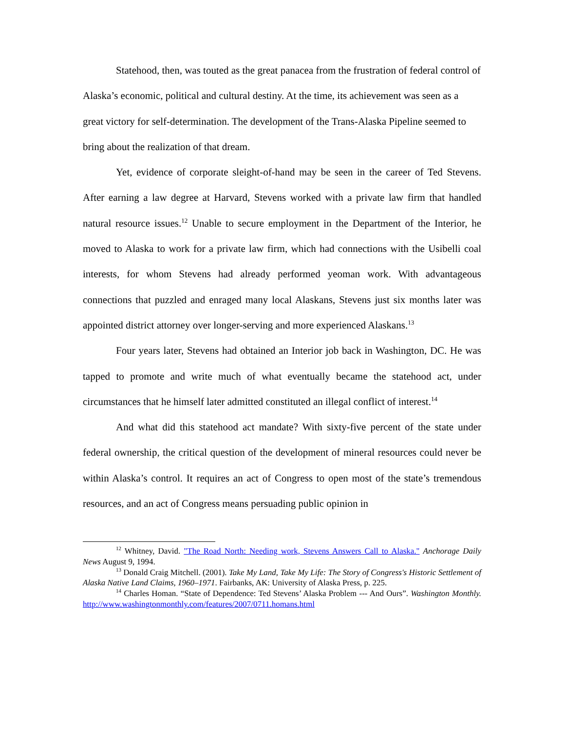Statehood, then, was touted as the great panacea from the frustration of federal control of Alaska’s economic, political and cultural destiny. At the time, its achievement was seen as a great victory for self-determination. The development of the Trans-Alaska Pipeline seemed to bring about the realization of that dream.
Yet, evidence of corporate sleight-of-hand may be seen in the career of Ted Stevens. After earning a law degree at Harvard, Stevens worked with a private law firm that handled natural resource issues.<sup>12</sup> Unable to secure employment in the Department of the Interior, he moved to Alaska to work for a private law firm, which had connections with the Usibelli coal interests, for whom Stevens had already performed yeoman work. With advantageous connections that puzzled and enraged many local Alaskans, Stevens just six months later was appointed district attorney over longer-serving and more experienced Alaskans.<sup>13</sup>
Four years later, Stevens had obtained an Interior job back in Washington, DC. He was tapped to promote and write much of what eventually became the statehood act, under circumstances that he himself later admitted constituted an illegal conflict of interest.<sup>14</sup>
And what did this statehood act mandate? With sixty-five percent of the state under federal ownership, the critical question of the development of mineral resources could never be within Alaska’s control. It requires an act of Congress to open most of the state’s tremendous resources, and an act of Congress means persuading public opinion in
<sup>12</sup> Whitney, David. "The Road North: Needing work, Stevens Answers Call to Alaska." Anchorage Daily News August 9, 1994.
<sup>13</sup> Donald Craig Mitchell. (2001). Take My Land, Take My Life: The Story of Congress's Historic Settlement of Alaska Native Land Claims, 1960–1971. Fairbanks, AK: University of Alaska Press, p. 225.
<sup>14</sup> Charles Homan. “State of Dependence: Ted Stevens’ Alaska Problem --- And Ours”. Washington Monthly. http://www.washingtonmonthly.com/features/2007/0711.homans.html